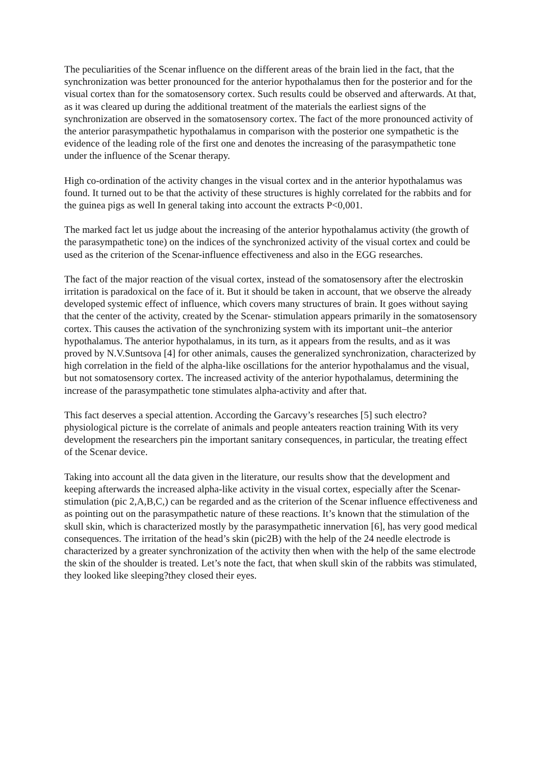The peculiarities of the Scenar influence on the different areas of the brain lied in the fact, that the synchronization was better pronounced for the anterior hypothalamus then for the posterior and for the visual cortex than for the somatosensory cortex. Such results could be observed and afterwards. At that, as it was cleared up during the additional treatment of the materials the earliest signs of the synchronization are observed in the somatosensory cortex. The fact of the more pronounced activity of the anterior parasympathetic hypothalamus in comparison with the posterior one sympathetic is the evidence of the leading role of the first one and denotes the increasing of the parasympathetic tone under the influence of the Scenar therapy.
High co-ordination of the activity changes in the visual cortex and in the anterior hypothalamus was found. It turned out to be that the activity of these structures is highly correlated for the rabbits and for the guinea pigs as well In general taking into account the extracts P<0,001.
The marked fact let us judge about the increasing of the anterior hypothalamus activity (the growth of the parasympathetic tone) on the indices of the synchronized activity of the visual cortex and could be used as the criterion of the Scenar-influence effectiveness and also in the EGG researches.
The fact of the major reaction of the visual cortex, instead of the somatosensory after the electroskin irritation is paradoxical on the face of it. But it should be taken in account, that we observe the already developed systemic effect of influence, which covers many structures of brain. It goes without saying that the center of the activity, created by the Scenar- stimulation appears primarily in the somatosensory cortex. This causes the activation of the synchronizing system with its important unit–the anterior hypothalamus. The anterior hypothalamus, in its turn, as it appears from the results, and as it was proved by N.V.Suntsova [4] for other animals, causes the generalized synchronization, characterized by high correlation in the field of the alpha-like oscillations for the anterior hypothalamus and the visual, but not somatosensory cortex. The increased activity of the anterior hypothalamus, determining the increase of the parasympathetic tone stimulates alpha-activity and after that.
This fact deserves a special attention. According the Garcavy’s researches [5] such electro?physiological picture is the correlate of animals and people anteaters reaction training With its very development the researchers pin the important sanitary consequences, in particular, the treating effect of the Scenar device.
Taking into account all the data given in the literature, our results show that the development and keeping afterwards the increased alpha-like activity in the visual cortex, especially after the Scenar-stimulation (pic 2,A,B,C,) can be regarded and as the criterion of the Scenar influence effectiveness and as pointing out on the parasympathetic nature of these reactions. It’s known that the stimulation of the skull skin, which is characterized mostly by the parasympathetic innervation [6], has very good medical consequences. The irritation of the head’s skin (pic2B) with the help of the 24 needle electrode is characterized by a greater synchronization of the activity then when with the help of the same electrode the skin of the shoulder is treated. Let’s note the fact, that when skull skin of the rabbits was stimulated, they looked like sleeping?they closed their eyes.